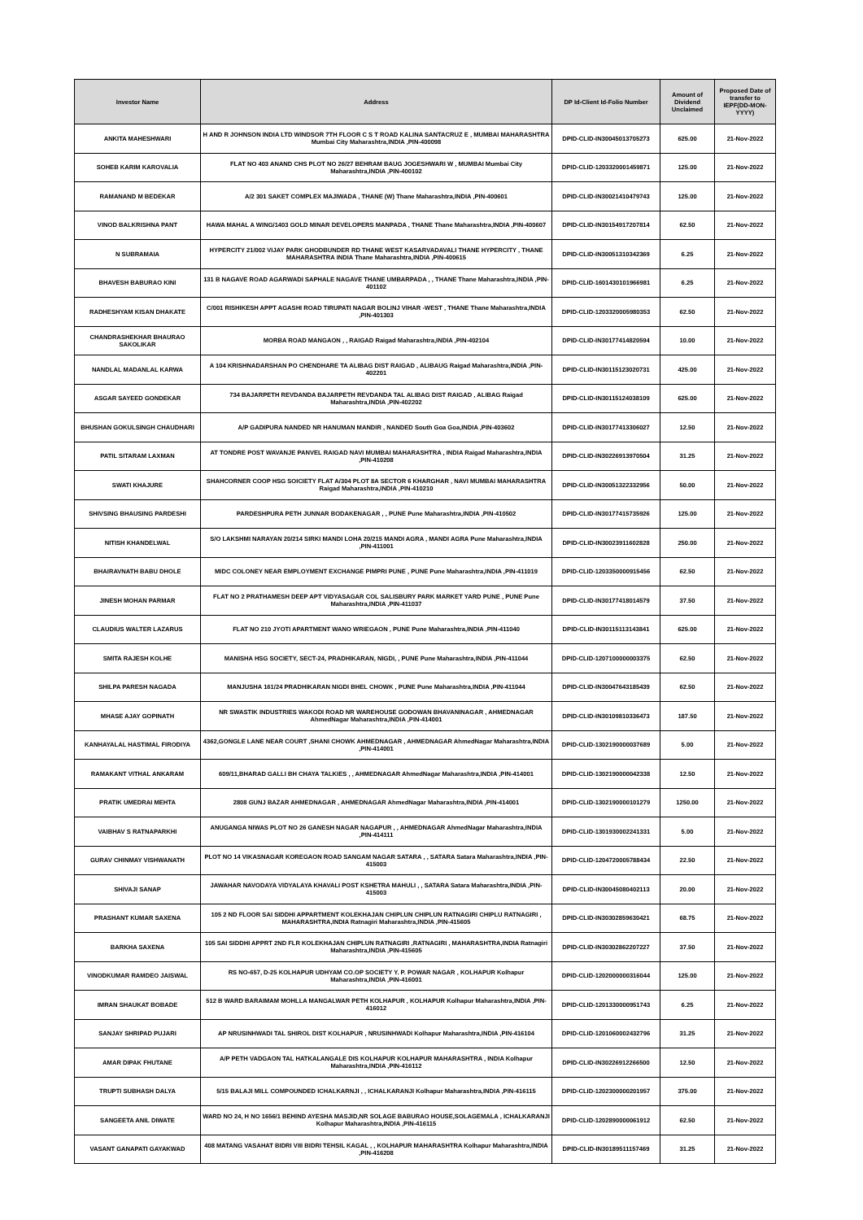| Investor Name | Address | DP Id-Client Id-Folio Number | Amount of Dividend Unclaimed | Proposed Date of transfer to IEPF(DD-MON-YYYY) |
| --- | --- | --- | --- | --- |
| ANKITA MAHESHWARI | H AND R JOHNSON INDIA LTD WINDSOR 7TH FLOOR C S T ROAD KALINA SANTACRUZ E , MUMBAI MAHARASHTRA Mumbai City Maharashtra,INDIA ,PIN-400098 | DPID-CLID-IN30045013705273 | 625.00 | 21-Nov-2022 |
| SOHEB KARIM KAROVALIA | FLAT NO 403 ANAND CHS PLOT NO 26/27 BEHRAM BAUG JOGESHWARI W , MUMBAI Mumbai City Maharashtra,INDIA ,PIN-400102 | DPID-CLID-1203320001459871 | 125.00 | 21-Nov-2022 |
| RAMANAND M BEDEKAR | A/2 301 SAKET COMPLEX MAJIWADA , THANE (W) Thane Maharashtra,INDIA ,PIN-400601 | DPID-CLID-IN30021410479743 | 125.00 | 21-Nov-2022 |
| VINOD BALKRISHNA PANT | HAWA MAHAL A WING/1403 GOLD MINAR DEVELOPERS MANPADA , THANE Thane Maharashtra,INDIA ,PIN-400607 | DPID-CLID-IN30154917207814 | 62.50 | 21-Nov-2022 |
| N SUBRAMAIA | HYPERCITY 21/002 VIJAY PARK GHODBUNDER RD THANE WEST KASARVADAVALI THANE HYPERCITY , THANE MAHARASHTRA INDIA Thane Maharashtra,INDIA ,PIN-400615 | DPID-CLID-IN30051310342369 | 6.25 | 21-Nov-2022 |
| BHAVESH BABURAO KINI | 131 B NAGAVE ROAD AGARWADI SAPHALE NAGAVE THANE UMBARPADA , , THANE Thane Maharashtra,INDIA ,PIN-401102 | DPID-CLID-1601430101966981 | 6.25 | 21-Nov-2022 |
| RADHESHYAM KISAN DHAKATE | C/001 RISHIKESH APPT AGASHI ROAD TIRUPATI NAGAR BOLINJ VIHAR -WEST , THANE Thane Maharashtra,INDIA ,PIN-401303 | DPID-CLID-1203320005980353 | 62.50 | 21-Nov-2022 |
| CHANDRASHEKHAR BHAURAO SAKOLIKAR | MORBA ROAD MANGAON , , RAIGAD Raigad Maharashtra,INDIA ,PIN-402104 | DPID-CLID-IN30177414820594 | 10.00 | 21-Nov-2022 |
| NANDLAL MADANLAL KARWA | A 104 KRISHNADARSHAN PO CHENDHARE TA ALIBAG DIST RAIGAD , ALIBAUG Raigad Maharashtra,INDIA ,PIN-402201 | DPID-CLID-IN30115123020731 | 425.00 | 21-Nov-2022 |
| ASGAR SAYEED GONDEKAR | 734 BAJARPETH REVDANDA BAJARPETH REVDANDA TAL ALIBAG DIST RAIGAD , ALIBAG Raigad Maharashtra,INDIA ,PIN-402202 | DPID-CLID-IN30115124038109 | 625.00 | 21-Nov-2022 |
| BHUSHAN GOKULSINGH CHAUDHARI | A/P GADIPURA NANDED NR HANUMAN MANDIR , NANDED South Goa Goa,INDIA ,PIN-403602 | DPID-CLID-IN30177413306027 | 12.50 | 21-Nov-2022 |
| PATIL SITARAM LAXMAN | AT TONDRE POST WAVANJE PANVEL RAIGAD NAVI MUMBAI MAHARASHTRA , INDIA Raigad Maharashtra,INDIA ,PIN-410208 | DPID-CLID-IN30226913970504 | 31.25 | 21-Nov-2022 |
| SWATI KHAJURE | SHAHCORNER COOP HSG SOICIETY FLAT A/304 PLOT 8A SECTOR 6 KHARGHAR , NAVI MUMBAI MAHARASHTRA Raigad Maharashtra,INDIA ,PIN-410210 | DPID-CLID-IN30051322332956 | 50.00 | 21-Nov-2022 |
| SHIVSING BHAUSING PARDESHI | PARDESHPURA PETH JUNNAR BODAKENAGAR , , PUNE Pune Maharashtra,INDIA ,PIN-410502 | DPID-CLID-IN30177415735926 | 125.00 | 21-Nov-2022 |
| NITISH KHANDELWAL | S/O LAKSHMI NARAYAN 20/214 SIRKI MANDI LOHA 20/215 MANDI AGRA , MANDI AGRA Pune Maharashtra,INDIA ,PIN-411001 | DPID-CLID-IN30023911602828 | 250.00 | 21-Nov-2022 |
| BHAIRAVNATH BABU DHOLE | MIDC COLONEY NEAR EMPLOYMENT EXCHANGE PIMPRI PUNE , PUNE Pune Maharashtra,INDIA ,PIN-411019 | DPID-CLID-1203350000915456 | 62.50 | 21-Nov-2022 |
| JINESH MOHAN PARMAR | FLAT NO 2 PRATHAMESH DEEP APT VIDYASAGAR COL SALISBURY PARK MARKET YARD PUNE , PUNE Pune Maharashtra,INDIA ,PIN-411037 | DPID-CLID-IN30177418014579 | 37.50 | 21-Nov-2022 |
| CLAUDIUS WALTER LAZARUS | FLAT NO 210 JYOTI APARTMENT WANO WRIEGAON , PUNE Pune Maharashtra,INDIA ,PIN-411040 | DPID-CLID-IN30115113143841 | 625.00 | 21-Nov-2022 |
| SMITA RAJESH KOLHE | MANISHA HSG SOCIETY, SECT-24, PRADHIKARAN, NIGDI, , PUNE Pune Maharashtra,INDIA ,PIN-411044 | DPID-CLID-1207100000003375 | 62.50 | 21-Nov-2022 |
| SHILPA PARESH NAGADA | MANJUSHA 161/24 PRADHIKARAN NIGDI BHEL CHOWK , PUNE Pune Maharashtra,INDIA ,PIN-411044 | DPID-CLID-IN30047643185439 | 62.50 | 21-Nov-2022 |
| MHASE AJAY GOPINATH | NR SWASTIK INDUSTRIES WAKODI ROAD NR WAREHOUSE GODOWAN BHAVANINAGAR , AHMEDNAGAR AhmedNagar Maharashtra,INDIA ,PIN-414001 | DPID-CLID-IN30109810336473 | 187.50 | 21-Nov-2022 |
| KANHAYALAL HASTIMAL FIRODIYA | 4362,GONGLE LANE NEAR COURT ,SHANI CHOWK AHMEDNAGAR , AHMEDNAGAR AhmedNagar Maharashtra,INDIA ,PIN-414001 | DPID-CLID-1302190000037689 | 5.00 | 21-Nov-2022 |
| RAMAKANT VITHAL ANKARAM | 609/11,BHARAD GALLI BH CHAYA TALKIES , , AHMEDNAGAR AhmedNagar Maharashtra,INDIA ,PIN-414001 | DPID-CLID-1302190000042338 | 12.50 | 21-Nov-2022 |
| PRATIK UMEDRAI MEHTA | 2808 GUNJ BAZAR AHMEDNAGAR , AHMEDNAGAR AhmedNagar Maharashtra,INDIA ,PIN-414001 | DPID-CLID-1302190000101279 | 1250.00 | 21-Nov-2022 |
| VAIBHAV S RATNAPARKHI | ANUGANGA NIWAS PLOT NO 26 GANESH NAGAR NAGAPUR , , AHMEDNAGAR AhmedNagar Maharashtra,INDIA ,PIN-414111 | DPID-CLID-1301930002241331 | 5.00 | 21-Nov-2022 |
| GURAV CHINMAY VISHWANATH | PLOT NO 14 VIKASNAGAR KOREGAON ROAD SANGAM NAGAR SATARA , , SATARA Satara Maharashtra,INDIA ,PIN-415003 | DPID-CLID-1204720005788434 | 22.50 | 21-Nov-2022 |
| SHIVAJI SANAP | JAWAHAR NAVODAYA VIDYALAYA KHAVALI POST KSHETRA MAHULI , , SATARA Satara Maharashtra,INDIA ,PIN-415003 | DPID-CLID-IN30045080402113 | 20.00 | 21-Nov-2022 |
| PRASHANT KUMAR SAXENA | 105 2 ND FLOOR SAI SIDDHI APPARTMENT KOLEKHAJAN CHIPLUN CHIPLUN RATNAGIRI CHIPLU RATNAGIRI , MAHARASHTRA,INDIA Ratnagiri Maharashtra,INDIA ,PIN-415605 | DPID-CLID-IN30302859630421 | 68.75 | 21-Nov-2022 |
| BARKHA SAXENA | 105 SAI SIDDHI APPRT 2ND FLR KOLEKHAJAN CHIPLUN RATNAGIRI ,RATNAGIRI , MAHARASHTRA,INDIA Ratnagiri Maharashtra,INDIA ,PIN-415605 | DPID-CLID-IN30302862207227 | 37.50 | 21-Nov-2022 |
| VINODKUMAR RAMDEO JAISWAL | RS NO-657, D-25 KOLHAPUR UDHYAM CO.OP SOCIETY Y. P. POWAR NAGAR , KOLHAPUR Kolhapur Maharashtra,INDIA ,PIN-416001 | DPID-CLID-1202000000316044 | 125.00 | 21-Nov-2022 |
| IMRAN SHAUKAT BOBADE | 512 B WARD BARAIMAM MOHLLA MANGALWAR PETH KOLHAPUR , KOLHAPUR Kolhapur Maharashtra,INDIA ,PIN-416012 | DPID-CLID-1201330000951743 | 6.25 | 21-Nov-2022 |
| SANJAY SHRIPAD PUJARI | AP NRUSINHWADI TAL SHIROL DIST KOLHAPUR , NRUSINHWADI Kolhapur Maharashtra,INDIA ,PIN-416104 | DPID-CLID-1201060002432796 | 31.25 | 21-Nov-2022 |
| AMAR DIPAK FHUTANE | A/P PETH VADGAON TAL HATKALANGALE DIS KOLHAPUR KOLHAPUR MAHARASHTRA , INDIA Kolhapur Maharashtra,INDIA ,PIN-416112 | DPID-CLID-IN30226912266500 | 12.50 | 21-Nov-2022 |
| TRUPTI SUBHASH DALYA | 5/15 BALAJI MILL COMPOUNDED ICHALKARNJI , , ICHALKARANJI Kolhapur Maharashtra,INDIA ,PIN-416115 | DPID-CLID-1202300000201957 | 375.00 | 21-Nov-2022 |
| SANGEETA ANIL DIWATE | WARD NO 24, H NO 1656/1 BEHIND AYESHA MASJID,NR SOLAGE BABURAO HOUSE,SOLAGEMALA , ICHALKARANJI Kolhapur Maharashtra,INDIA ,PIN-416115 | DPID-CLID-1202890000061912 | 62.50 | 21-Nov-2022 |
| VASANT GANAPATI GAYAKWAD | 408 MATANG VASAHAT BIDRI VIII BIDRI TEHSIL KAGAL , , KOLHAPUR MAHARASHTRA Kolhapur Maharashtra,INDIA ,PIN-416208 | DPID-CLID-IN30189511157469 | 31.25 | 21-Nov-2022 |